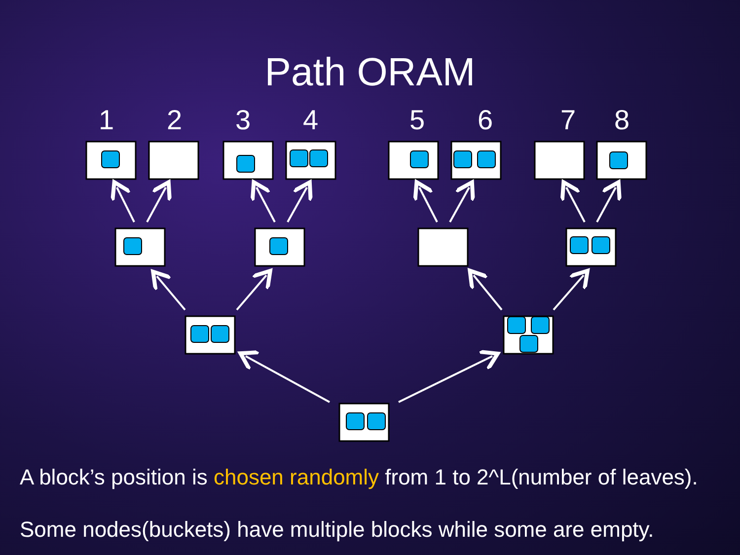Path ORAM
1 2 3 4 5 6 7 8
A block’s position is chosen randomly from 1 to 2^L(number of leaves).
Some nodes(buckets) have multiple blocks while some are empty.